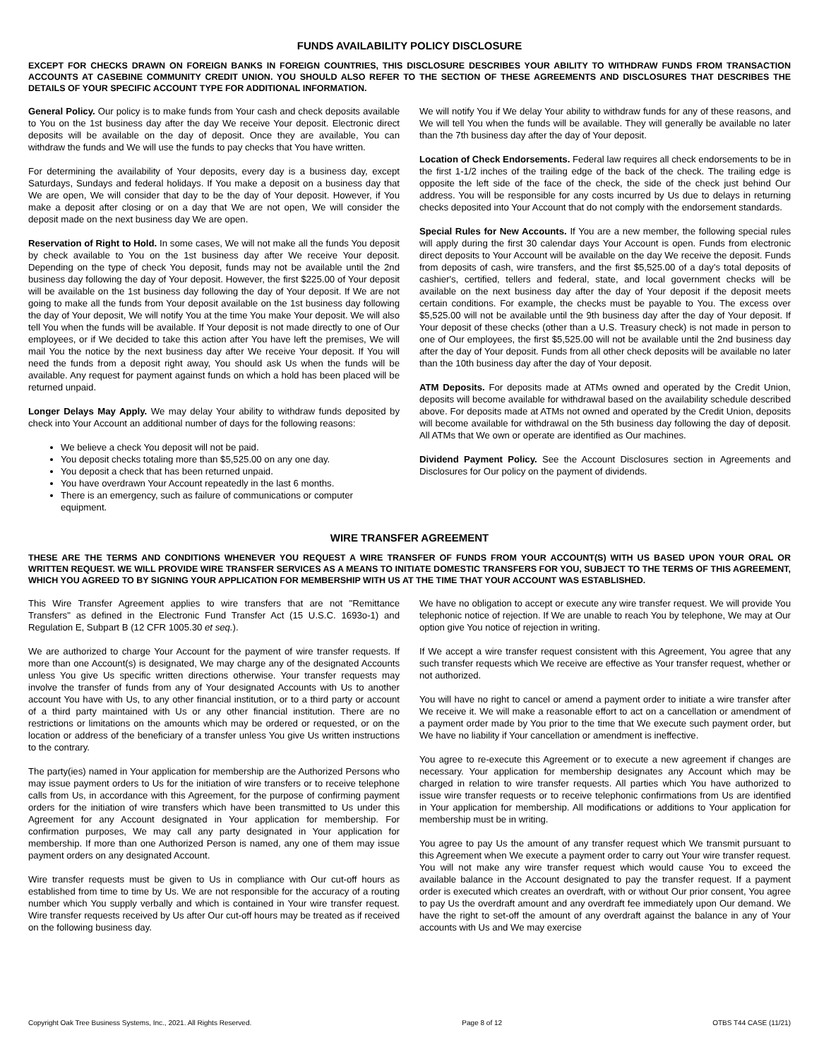FUNDS AVAILABILITY POLICY DISCLOSURE
EXCEPT FOR CHECKS DRAWN ON FOREIGN BANKS IN FOREIGN COUNTRIES, THIS DISCLOSURE DESCRIBES YOUR ABILITY TO WITHDRAW FUNDS FROM TRANSACTION ACCOUNTS AT CASEBINE COMMUNITY CREDIT UNION. YOU SHOULD ALSO REFER TO THE SECTION OF THESE AGREEMENTS AND DISCLOSURES THAT DESCRIBES THE DETAILS OF YOUR SPECIFIC ACCOUNT TYPE FOR ADDITIONAL INFORMATION.
General Policy. Our policy is to make funds from Your cash and check deposits available to You on the 1st business day after the day We receive Your deposit. Electronic direct deposits will be available on the day of deposit. Once they are available, You can withdraw the funds and We will use the funds to pay checks that You have written.
For determining the availability of Your deposits, every day is a business day, except Saturdays, Sundays and federal holidays. If You make a deposit on a business day that We are open, We will consider that day to be the day of Your deposit. However, if You make a deposit after closing or on a day that We are not open, We will consider the deposit made on the next business day We are open.
Reservation of Right to Hold. In some cases, We will not make all the funds You deposit by check available to You on the 1st business day after We receive Your deposit. Depending on the type of check You deposit, funds may not be available until the 2nd business day following the day of Your deposit. However, the first $225.00 of Your deposit will be available on the 1st business day following the day of Your deposit. If We are not going to make all the funds from Your deposit available on the 1st business day following the day of Your deposit, We will notify You at the time You make Your deposit. We will also tell You when the funds will be available. If Your deposit is not made directly to one of Our employees, or if We decided to take this action after You have left the premises, We will mail You the notice by the next business day after We receive Your deposit. If You will need the funds from a deposit right away, You should ask Us when the funds will be available. Any request for payment against funds on which a hold has been placed will be returned unpaid.
Longer Delays May Apply. We may delay Your ability to withdraw funds deposited by check into Your Account an additional number of days for the following reasons:
We believe a check You deposit will not be paid.
You deposit checks totaling more than $5,525.00 on any one day.
You deposit a check that has been returned unpaid.
You have overdrawn Your Account repeatedly in the last 6 months.
There is an emergency, such as failure of communications or computer equipment.
We will notify You if We delay Your ability to withdraw funds for any of these reasons, and We will tell You when the funds will be available. They will generally be available no later than the 7th business day after the day of Your deposit.
Location of Check Endorsements. Federal law requires all check endorsements to be in the first 1-1/2 inches of the trailing edge of the back of the check. The trailing edge is opposite the left side of the face of the check, the side of the check just behind Our address. You will be responsible for any costs incurred by Us due to delays in returning checks deposited into Your Account that do not comply with the endorsement standards.
Special Rules for New Accounts. If You are a new member, the following special rules will apply during the first 30 calendar days Your Account is open. Funds from electronic direct deposits to Your Account will be available on the day We receive the deposit. Funds from deposits of cash, wire transfers, and the first $5,525.00 of a day's total deposits of cashier's, certified, tellers and federal, state, and local government checks will be available on the next business day after the day of Your deposit if the deposit meets certain conditions. For example, the checks must be payable to You. The excess over $5,525.00 will not be available until the 9th business day after the day of Your deposit. If Your deposit of these checks (other than a U.S. Treasury check) is not made in person to one of Our employees, the first $5,525.00 will not be available until the 2nd business day after the day of Your deposit. Funds from all other check deposits will be available no later than the 10th business day after the day of Your deposit.
ATM Deposits. For deposits made at ATMs owned and operated by the Credit Union, deposits will become available for withdrawal based on the availability schedule described above. For deposits made at ATMs not owned and operated by the Credit Union, deposits will become available for withdrawal on the 5th business day following the day of deposit. All ATMs that We own or operate are identified as Our machines.
Dividend Payment Policy. See the Account Disclosures section in Agreements and Disclosures for Our policy on the payment of dividends.
WIRE TRANSFER AGREEMENT
THESE ARE THE TERMS AND CONDITIONS WHENEVER YOU REQUEST A WIRE TRANSFER OF FUNDS FROM YOUR ACCOUNT(S) WITH US BASED UPON YOUR ORAL OR WRITTEN REQUEST. WE WILL PROVIDE WIRE TRANSFER SERVICES AS A MEANS TO INITIATE DOMESTIC TRANSFERS FOR YOU, SUBJECT TO THE TERMS OF THIS AGREEMENT, WHICH YOU AGREED TO BY SIGNING YOUR APPLICATION FOR MEMBERSHIP WITH US AT THE TIME THAT YOUR ACCOUNT WAS ESTABLISHED.
This Wire Transfer Agreement applies to wire transfers that are not "Remittance Transfers" as defined in the Electronic Fund Transfer Act (15 U.S.C. 1693o-1) and Regulation E, Subpart B (12 CFR 1005.30 et seq.).
We are authorized to charge Your Account for the payment of wire transfer requests. If more than one Account(s) is designated, We may charge any of the designated Accounts unless You give Us specific written directions otherwise. Your transfer requests may involve the transfer of funds from any of Your designated Accounts with Us to another account You have with Us, to any other financial institution, or to a third party or account of a third party maintained with Us or any other financial institution. There are no restrictions or limitations on the amounts which may be ordered or requested, or on the location or address of the beneficiary of a transfer unless You give Us written instructions to the contrary.
The party(ies) named in Your application for membership are the Authorized Persons who may issue payment orders to Us for the initiation of wire transfers or to receive telephone calls from Us, in accordance with this Agreement, for the purpose of confirming payment orders for the initiation of wire transfers which have been transmitted to Us under this Agreement for any Account designated in Your application for membership. For confirmation purposes, We may call any party designated in Your application for membership. If more than one Authorized Person is named, any one of them may issue payment orders on any designated Account.
Wire transfer requests must be given to Us in compliance with Our cut-off hours as established from time to time by Us. We are not responsible for the accuracy of a routing number which You supply verbally and which is contained in Your wire transfer request. Wire transfer requests received by Us after Our cut-off hours may be treated as if received on the following business day.
We have no obligation to accept or execute any wire transfer request. We will provide You telephonic notice of rejection. If We are unable to reach You by telephone, We may at Our option give You notice of rejection in writing.
If We accept a wire transfer request consistent with this Agreement, You agree that any such transfer requests which We receive are effective as Your transfer request, whether or not authorized.
You will have no right to cancel or amend a payment order to initiate a wire transfer after We receive it. We will make a reasonable effort to act on a cancellation or amendment of a payment order made by You prior to the time that We execute such payment order, but We have no liability if Your cancellation or amendment is ineffective.
You agree to re-execute this Agreement or to execute a new agreement if changes are necessary. Your application for membership designates any Account which may be charged in relation to wire transfer requests. All parties which You have authorized to issue wire transfer requests or to receive telephonic confirmations from Us are identified in Your application for membership. All modifications or additions to Your application for membership must be in writing.
You agree to pay Us the amount of any transfer request which We transmit pursuant to this Agreement when We execute a payment order to carry out Your wire transfer request. You will not make any wire transfer request which would cause You to exceed the available balance in the Account designated to pay the transfer request. If a payment order is executed which creates an overdraft, with or without Our prior consent, You agree to pay Us the overdraft amount and any overdraft fee immediately upon Our demand. We have the right to set-off the amount of any overdraft against the balance in any of Your accounts with Us and We may exercise
Copyright Oak Tree Business Systems, Inc., 2021. All Rights Reserved. Page 8 of 12 OTBS T44 CASE (11/21)